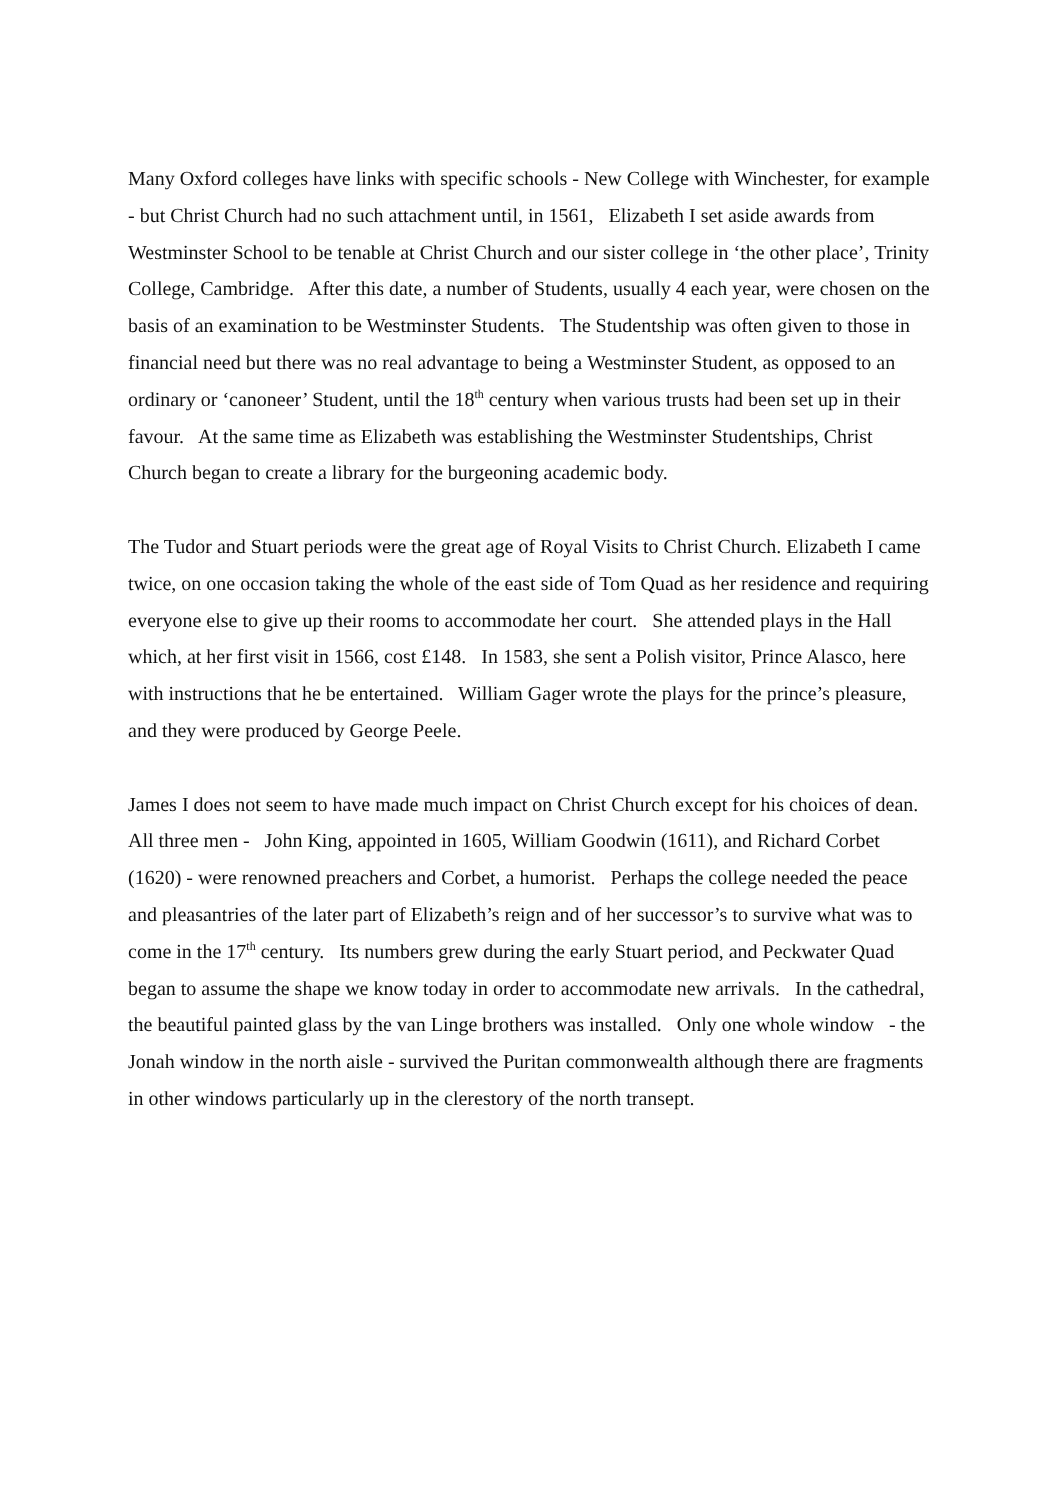Many Oxford colleges have links with specific schools - New College with Winchester, for example - but Christ Church had no such attachment until, in 1561, Elizabeth I set aside awards from Westminster School to be tenable at Christ Church and our sister college in ‘the other place’, Trinity College, Cambridge. After this date, a number of Students, usually 4 each year, were chosen on the basis of an examination to be Westminster Students. The Studentship was often given to those in financial need but there was no real advantage to being a Westminster Student, as opposed to an ordinary or ‘canoneer’ Student, until the 18<sup>th</sup> century when various trusts had been set up in their favour. At the same time as Elizabeth was establishing the Westminster Studentships, Christ Church began to create a library for the burgeoning academic body.
The Tudor and Stuart periods were the great age of Royal Visits to Christ Church. Elizabeth I came twice, on one occasion taking the whole of the east side of Tom Quad as her residence and requiring everyone else to give up their rooms to accommodate her court. She attended plays in the Hall which, at her first visit in 1566, cost £148. In 1583, she sent a Polish visitor, Prince Alasco, here with instructions that he be entertained. William Gager wrote the plays for the prince’s pleasure, and they were produced by George Peele.
James I does not seem to have made much impact on Christ Church except for his choices of dean. All three men - John King, appointed in 1605, William Goodwin (1611), and Richard Corbet (1620) - were renowned preachers and Corbet, a humorist. Perhaps the college needed the peace and pleasantries of the later part of Elizabeth’s reign and of her successor’s to survive what was to come in the 17<sup>th</sup> century. Its numbers grew during the early Stuart period, and Peckwater Quad began to assume the shape we know today in order to accommodate new arrivals. In the cathedral, the beautiful painted glass by the van Linge brothers was installed. Only one whole window - the Jonah window in the north aisle - survived the Puritan commonwealth although there are fragments in other windows particularly up in the clerestory of the north transept.